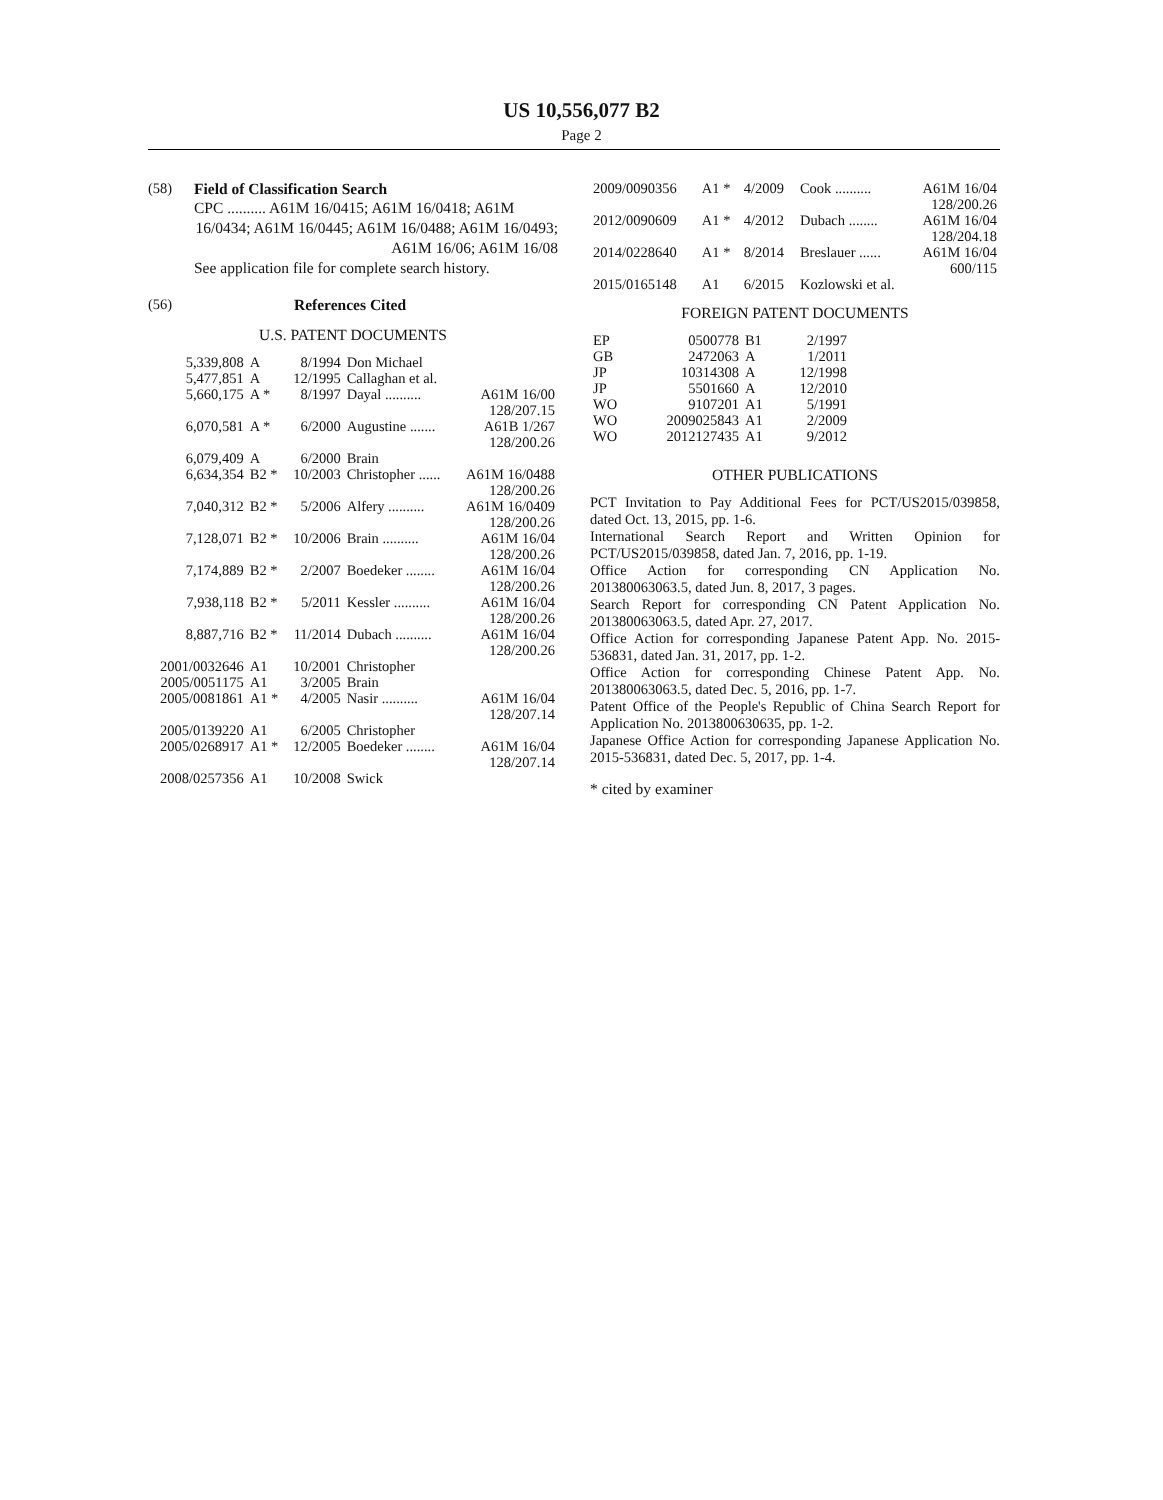US 10,556,077 B2
Page 2
(58) Field of Classification Search
CPC .......... A61M 16/0415; A61M 16/0418; A61M
16/0434; A61M 16/0445; A61M 16/0488; A61M 16/0493; A61M 16/06; A61M 16/08
See application file for complete search history.
(56) References Cited
U.S. PATENT DOCUMENTS
| 5,339,808 | A | 8/1994 | Don Michael | |
| 5,477,851 | A | 12/1995 | Callaghan et al. | |
| 5,660,175 | A * | 8/1997 | Dayal .......... | A61M 16/00 128/207.15 |
| 6,070,581 | A * | 6/2000 | Augustine ....... | A61B 1/267 128/200.26 |
| 6,079,409 | A | 6/2000 | Brain | |
| 6,634,354 | B2 * | 10/2003 | Christopher ...... | A61M 16/0488 128/200.26 |
| 7,040,312 | B2 * | 5/2006 | Alfery .......... | A61M 16/0409 128/200.26 |
| 7,128,071 | B2 * | 10/2006 | Brain .......... | A61M 16/04 128/200.26 |
| 7,174,889 | B2 * | 2/2007 | Boedeker ........ | A61M 16/04 128/200.26 |
| 7,938,118 | B2 * | 5/2011 | Kessler .......... | A61M 16/04 128/200.26 |
| 8,887,716 | B2 * | 11/2014 | Dubach .......... | A61M 16/04 128/200.26 |
| 2001/0032646 | A1 | 10/2001 | Christopher | |
| 2005/0051175 | A1 | 3/2005 | Brain | |
| 2005/0081861 | A1 * | 4/2005 | Nasir .......... | A61M 16/04 128/207.14 |
| 2005/0139220 | A1 | 6/2005 | Christopher | |
| 2005/0268917 | A1 * | 12/2005 | Boedeker ........ | A61M 16/04 128/207.14 |
| 2008/0257356 | A1 | 10/2008 | Swick | |
| 2009/0090356 | A1 * | 4/2009 | Cook .......... | A61M 16/04 128/200.26 |
| 2012/0090609 | A1 * | 4/2012 | Dubach ........ | A61M 16/04 128/204.18 |
| 2014/0228640 | A1 * | 8/2014 | Breslauer ...... | A61M 16/04 600/115 |
| 2015/0165148 | A1 | 6/2015 | Kozlowski et al. | |
FOREIGN PATENT DOCUMENTS
| EP | 0500778 | B1 | 2/1997 |
| GB | 2472063 | A | 1/2011 |
| JP | 10314308 | A | 12/1998 |
| JP | 5501660 | A | 12/2010 |
| WO | 9107201 | A1 | 5/1991 |
| WO | 2009025843 | A1 | 2/2009 |
| WO | 2012127435 | A1 | 9/2012 |
OTHER PUBLICATIONS
PCT Invitation to Pay Additional Fees for PCT/US2015/039858, dated Oct. 13, 2015, pp. 1-6.
International Search Report and Written Opinion for PCT/US2015/039858, dated Jan. 7, 2016, pp. 1-19.
Office Action for corresponding CN Application No. 201380063063.5, dated Jun. 8, 2017, 3 pages.
Search Report for corresponding CN Patent Application No. 201380063063.5, dated Apr. 27, 2017.
Office Action for corresponding Japanese Patent App. No. 2015-536831, dated Jan. 31, 2017, pp. 1-2.
Office Action for corresponding Chinese Patent App. No. 201380063063.5, dated Dec. 5, 2016, pp. 1-7.
Patent Office of the People's Republic of China Search Report for Application No. 2013800630635, pp. 1-2.
Japanese Office Action for corresponding Japanese Application No. 2015-536831, dated Dec. 5, 2017, pp. 1-4.
* cited by examiner